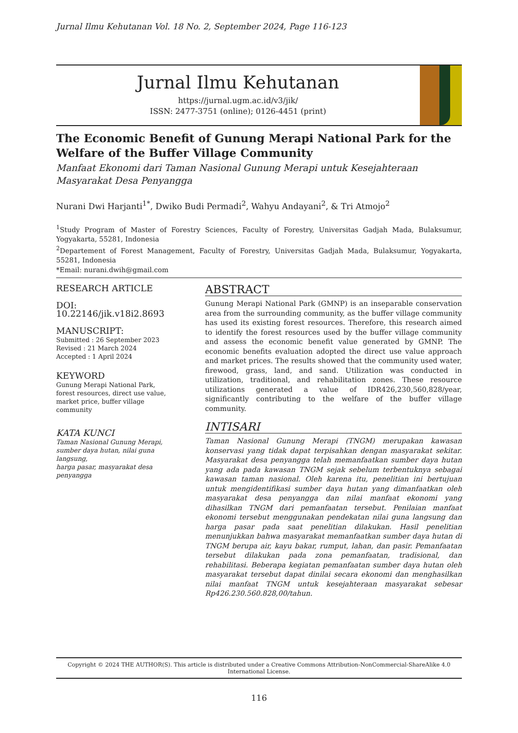Jurnal Ilmu Kehutanan Vol. 18 No. 2, September 2024, Page 116-123
Jurnal Ilmu Kehutanan
https://jurnal.ugm.ac.id/v3/jik/
ISSN: 2477-3751 (online); 0126-4451 (print)
The Economic Benefit of Gunung Merapi National Park for the Welfare of the Buffer Village Community
Manfaat Ekonomi dari Taman Nasional Gunung Merapi untuk Kesejahteraan Masyarakat Desa Penyangga
Nurani Dwi Harjanti<sup>1*</sup>, Dwiko Budi Permadi<sup>2</sup>, Wahyu Andayani<sup>2</sup>, & Tri Atmojo<sup>2</sup>
<sup>1</sup> Study Program of Master of Forestry Sciences, Faculty of Forestry, Universitas Gadjah Mada, Bulaksumur, Yogyakarta, 55281, Indonesia
<sup>2</sup> Departement of Forest Management, Faculty of Forestry, Universitas Gadjah Mada, Bulaksumur, Yogyakarta, 55281, Indonesia
*Email: nurani.dwih@gmail.com
RESEARCH ARTICLE
DOI: 10.22146/jik.v18i2.8693
MANUSCRIPT:
Submitted : 26 September 2023
Revised : 21 March 2024
Accepted : 1 April 2024
KEYWORD
Gunung Merapi National Park,
forest resources, direct use value,
market price, buffer village community
KATA KUNCI
Taman Nasional Gunung Merapi,
sumber daya hutan, nilai guna langsung,
harga pasar, masyarakat desa penyangga
ABSTRACT
Gunung Merapi National Park (GMNP) is an inseparable conservation area from the surrounding community, as the buffer village community has used its existing forest resources. Therefore, this research aimed to identify the forest resources used by the buffer village community and assess the economic benefit value generated by GMNP. The economic benefits evaluation adopted the direct use value approach and market prices. The results showed that the community used water, firewood, grass, land, and sand. Utilization was conducted in utilization, traditional, and rehabilitation zones. These resource utilizations generated a value of IDR426,230,560,828/year, significantly contributing to the welfare of the buffer village community.
INTISARI
Taman Nasional Gunung Merapi (TNGM) merupakan kawasan konservasi yang tidak dapat terpisahkan dengan masyarakat sekitar. Masyarakat desa penyangga telah memanfaatkan sumber daya hutan yang ada pada kawasan TNGM sejak sebelum terbentuknya sebagai kawasan taman nasional. Oleh karena itu, penelitian ini bertujuan untuk mengidentifikasi sumber daya hutan yang dimanfaatkan oleh masyarakat desa penyangga dan nilai manfaat ekonomi yang dihasilkan TNGM dari pemanfaatan tersebut. Penilaian manfaat ekonomi tersebut menggunakan pendekatan nilai guna langsung dan harga pasar pada saat penelitian dilakukan. Hasil penelitian menunjukkan bahwa masyarakat memanfaatkan sumber daya hutan di TNGM berupa air, kayu bakar, rumput, lahan, dan pasir. Pemanfaatan tersebut dilakukan pada zona pemanfaatan, tradisional, dan rehabilitasi. Beberapa kegiatan pemanfaatan sumber daya hutan oleh masyarakat tersebut dapat dinilai secara ekonomi dan menghasilkan nilai manfaat TNGM untuk kesejahteraan masyarakat sebesar Rp426.230.560.828,00/tahun.
Copyright © 2024 THE AUTHOR(S). This article is distributed under a Creative Commons Attribution-NonCommercial-ShareAlike 4.0 International License.
116